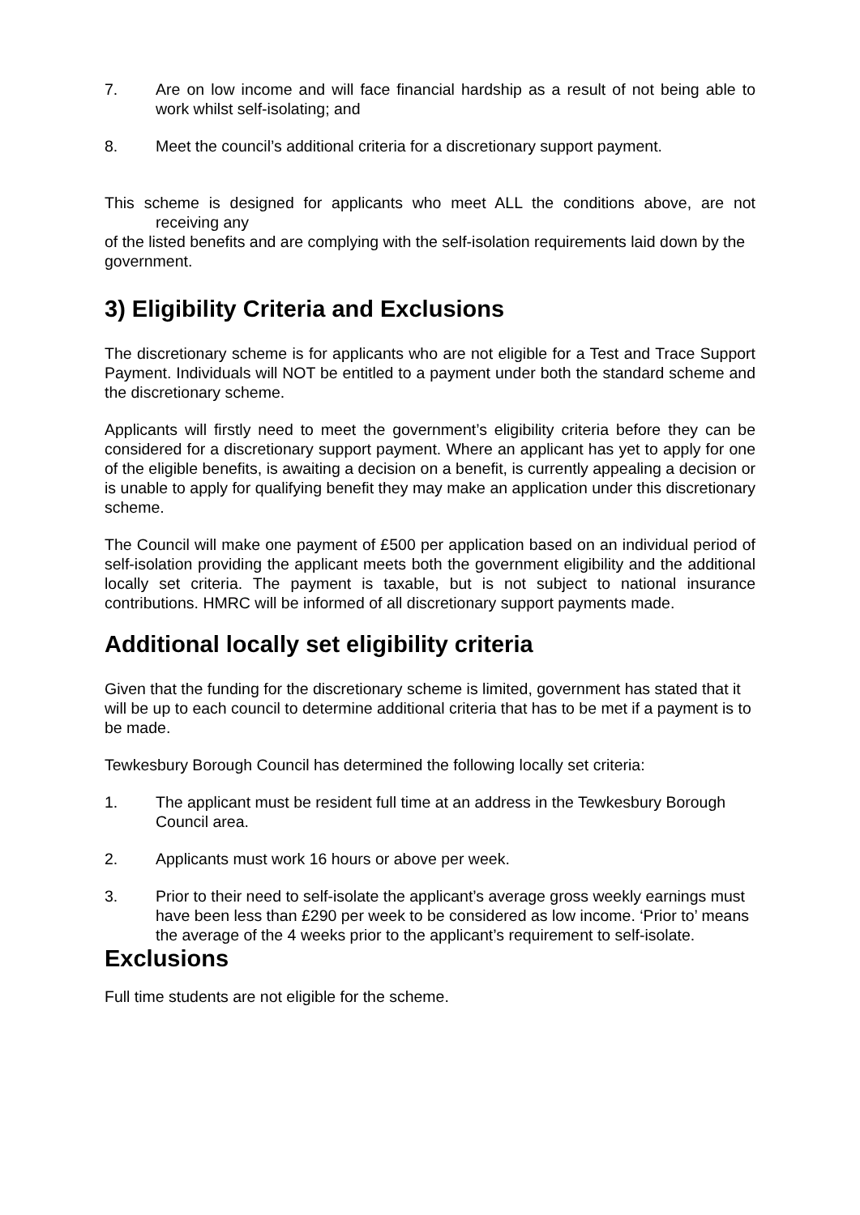7. Are on low income and will face financial hardship as a result of not being able to work whilst self-isolating; and
8. Meet the council’s additional criteria for a discretionary support payment.
This scheme is designed for applicants who meet ALL the conditions above, are not receiving any
of the listed benefits and are complying with the self-isolation requirements laid down by the
government.
3) Eligibility Criteria and Exclusions
The discretionary scheme is for applicants who are not eligible for a Test and Trace Support Payment. Individuals will NOT be entitled to a payment under both the standard scheme and the discretionary scheme.
Applicants will firstly need to meet the government’s eligibility criteria before they can be considered for a discretionary support payment. Where an applicant has yet to apply for one of the eligible benefits, is awaiting a decision on a benefit, is currently appealing a decision or is unable to apply for qualifying benefit they may make an application under this discretionary scheme.
The Council will make one payment of £500 per application based on an individual period of self-isolation providing the applicant meets both the government eligibility and the additional locally set criteria. The payment is taxable, but is not subject to national insurance contributions. HMRC will be informed of all discretionary support payments made.
Additional locally set eligibility criteria
Given that the funding for the discretionary scheme is limited, government has stated that it will be up to each council to determine additional criteria that has to be met if a payment is to be made.
Tewkesbury Borough Council has determined the following locally set criteria:
1. The applicant must be resident full time at an address in the Tewkesbury Borough Council area.
2. Applicants must work 16 hours or above per week.
3. Prior to their need to self-isolate the applicant’s average gross weekly earnings must have been less than £290 per week to be considered as low income. ‘Prior to’ means the average of the 4 weeks prior to the applicant’s requirement to self-isolate.
Exclusions
Full time students are not eligible for the scheme.